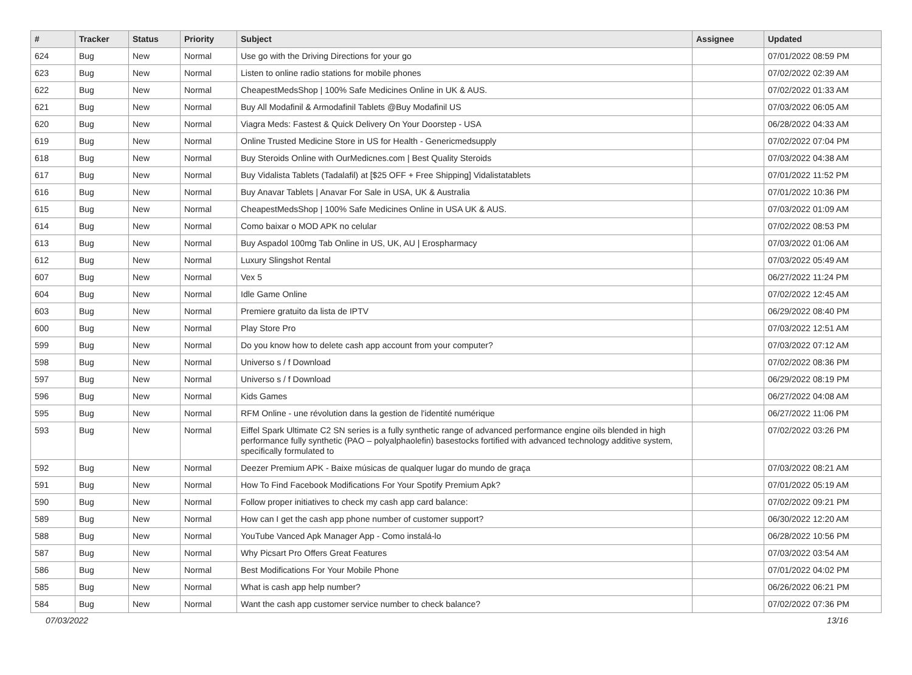| # | Tracker | Status | Priority | Subject | Assignee | Updated |
| --- | --- | --- | --- | --- | --- | --- |
| 624 | Bug | New | Normal | Use go with the Driving Directions for your go | | 07/01/2022 08:59 PM |
| 623 | Bug | New | Normal | Listen to online radio stations for mobile phones | | 07/02/2022 02:39 AM |
| 622 | Bug | New | Normal | CheapestMedsShop / 100% Safe Medicines Online in UK & AUS. | | 07/02/2022 01:33 AM |
| 621 | Bug | New | Normal | Buy All Modafinil & Armodafinil Tablets @Buy Modafinil US | | 07/03/2022 06:05 AM |
| 620 | Bug | New | Normal | Viagra Meds: Fastest & Quick Delivery On Your Doorstep - USA | | 06/28/2022 04:33 AM |
| 619 | Bug | New | Normal | Online Trusted Medicine Store in US for Health - Genericmedsupply | | 07/02/2022 07:04 PM |
| 618 | Bug | New | Normal | Buy Steroids Online with OurMedicnes.com / Best Quality Steroids | | 07/03/2022 04:38 AM |
| 617 | Bug | New | Normal | Buy Vidalista Tablets (Tadalafil) at [$25 OFF + Free Shipping] Vidalistatablets | | 07/01/2022 11:52 PM |
| 616 | Bug | New | Normal | Buy Anavar Tablets / Anavar For Sale in USA, UK & Australia | | 07/01/2022 10:36 PM |
| 615 | Bug | New | Normal | CheapestMedsShop / 100% Safe Medicines Online in USA UK & AUS. | | 07/03/2022 01:09 AM |
| 614 | Bug | New | Normal | Como baixar o MOD APK no celular | | 07/02/2022 08:53 PM |
| 613 | Bug | New | Normal | Buy Aspadol 100mg Tab Online in US, UK, AU / Erospharmacy | | 07/03/2022 01:06 AM |
| 612 | Bug | New | Normal | Luxury Slingshot Rental | | 07/03/2022 05:49 AM |
| 607 | Bug | New | Normal | Vex 5 | | 06/27/2022 11:24 PM |
| 604 | Bug | New | Normal | Idle Game Online | | 07/02/2022 12:45 AM |
| 603 | Bug | New | Normal | Premiere gratuito da lista de IPTV | | 06/29/2022 08:40 PM |
| 600 | Bug | New | Normal | Play Store Pro | | 07/03/2022 12:51 AM |
| 599 | Bug | New | Normal | Do you know how to delete cash app account from your computer? | | 07/03/2022 07:12 AM |
| 598 | Bug | New | Normal | Universo s / f Download | | 07/02/2022 08:36 PM |
| 597 | Bug | New | Normal | Universo s / f Download | | 06/29/2022 08:19 PM |
| 596 | Bug | New | Normal | Kids Games | | 06/27/2022 04:08 AM |
| 595 | Bug | New | Normal | RFM Online - une révolution dans la gestion de l'identité numérique | | 06/27/2022 11:06 PM |
| 593 | Bug | New | Normal | Eiffel Spark Ultimate C2 SN series is a fully synthetic range of advanced performance engine oils blended in high performance fully synthetic (PAO – polyalphaolefin) basestocks fortified with advanced technology additive system, specifically formulated to | | 07/02/2022 03:26 PM |
| 592 | Bug | New | Normal | Deezer Premium APK - Baixe músicas de qualquer lugar do mundo de graça | | 07/03/2022 08:21 AM |
| 591 | Bug | New | Normal | How To Find Facebook Modifications For Your Spotify Premium Apk? | | 07/01/2022 05:19 AM |
| 590 | Bug | New | Normal | Follow proper initiatives to check my cash app card balance: | | 07/02/2022 09:21 PM |
| 589 | Bug | New | Normal | How can I get the cash app phone number of customer support? | | 06/30/2022 12:20 AM |
| 588 | Bug | New | Normal | YouTube Vanced Apk Manager App - Como instalá-lo | | 06/28/2022 10:56 PM |
| 587 | Bug | New | Normal | Why Picsart Pro Offers Great Features | | 07/03/2022 03:54 AM |
| 586 | Bug | New | Normal | Best Modifications For Your Mobile Phone | | 07/01/2022 04:02 PM |
| 585 | Bug | New | Normal | What is cash app help number? | | 06/26/2022 06:21 PM |
| 584 | Bug | New | Normal | Want the cash app customer service number to check balance? | | 07/02/2022 07:36 PM |
07/03/2022 13/16